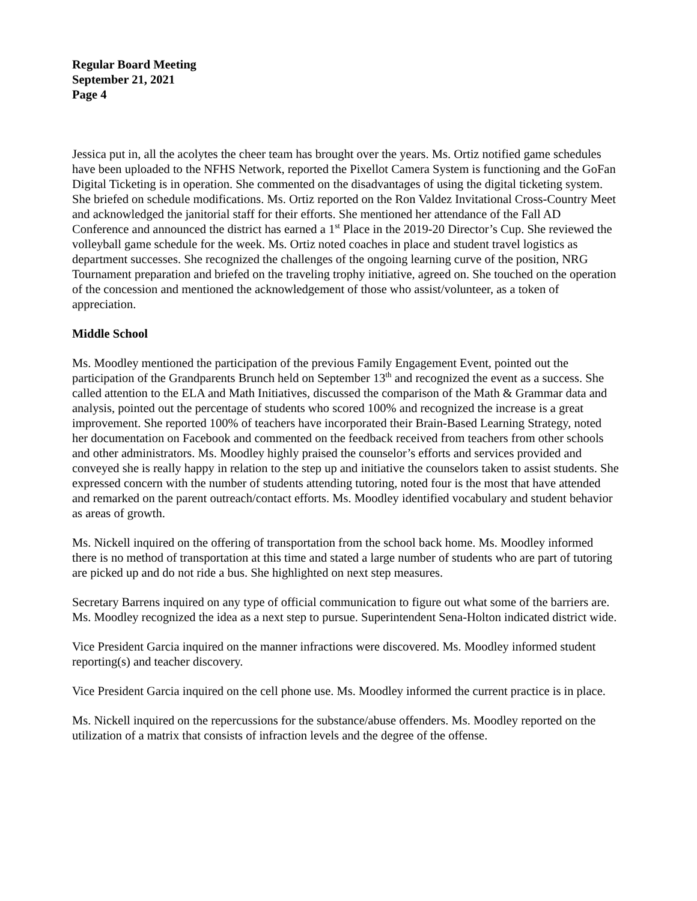Regular Board Meeting
September 21, 2021
Page 4
Jessica put in, all the acolytes the cheer team has brought over the years. Ms. Ortiz notified game schedules have been uploaded to the NFHS Network, reported the Pixellot Camera System is functioning and the GoFan Digital Ticketing is in operation. She commented on the disadvantages of using the digital ticketing system. She briefed on schedule modifications. Ms. Ortiz reported on the Ron Valdez Invitational Cross-Country Meet and acknowledged the janitorial staff for their efforts. She mentioned her attendance of the Fall AD Conference and announced the district has earned a 1<sup>st</sup> Place in the 2019-20 Director’s Cup. She reviewed the volleyball game schedule for the week. Ms. Ortiz noted coaches in place and student travel logistics as department successes. She recognized the challenges of the ongoing learning curve of the position, NRG Tournament preparation and briefed on the traveling trophy initiative, agreed on. She touched on the operation of the concession and mentioned the acknowledgement of those who assist/volunteer, as a token of appreciation.
Middle School
Ms. Moodley mentioned the participation of the previous Family Engagement Event, pointed out the participation of the Grandparents Brunch held on September 13<sup>th</sup> and recognized the event as a success. She called attention to the ELA and Math Initiatives, discussed the comparison of the Math & Grammar data and analysis, pointed out the percentage of students who scored 100% and recognized the increase is a great improvement. She reported 100% of teachers have incorporated their Brain-Based Learning Strategy, noted her documentation on Facebook and commented on the feedback received from teachers from other schools and other administrators. Ms. Moodley highly praised the counselor’s efforts and services provided and conveyed she is really happy in relation to the step up and initiative the counselors taken to assist students. She expressed concern with the number of students attending tutoring, noted four is the most that have attended and remarked on the parent outreach/contact efforts. Ms. Moodley identified vocabulary and student behavior as areas of growth.
Ms. Nickell inquired on the offering of transportation from the school back home. Ms. Moodley informed there is no method of transportation at this time and stated a large number of students who are part of tutoring are picked up and do not ride a bus. She highlighted on next step measures.
Secretary Barrens inquired on any type of official communication to figure out what some of the barriers are. Ms. Moodley recognized the idea as a next step to pursue. Superintendent Sena-Holton indicated district wide.
Vice President Garcia inquired on the manner infractions were discovered. Ms. Moodley informed student reporting(s) and teacher discovery.
Vice President Garcia inquired on the cell phone use. Ms. Moodley informed the current practice is in place.
Ms. Nickell inquired on the repercussions for the substance/abuse offenders. Ms. Moodley reported on the utilization of a matrix that consists of infraction levels and the degree of the offense.